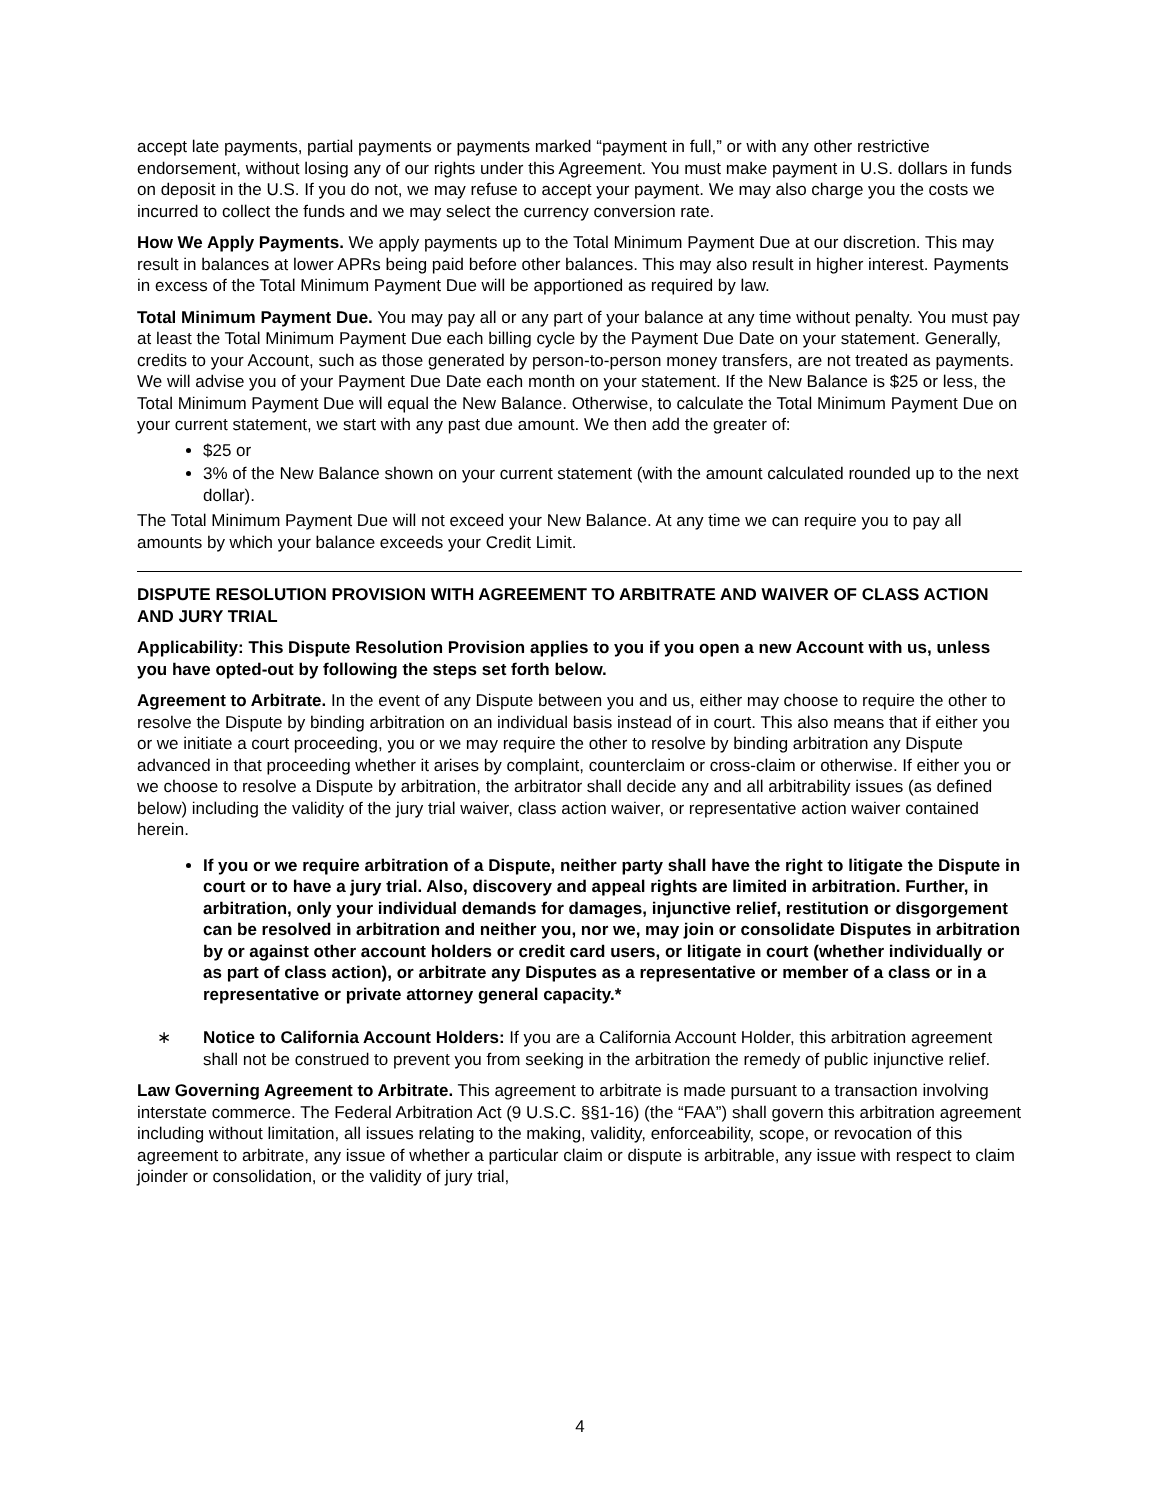accept late payments, partial payments or payments marked “payment in full,” or with any other restrictive endorsement, without losing any of our rights under this Agreement. You must make payment in U.S. dollars in funds on deposit in the U.S. If you do not, we may refuse to accept your payment. We may also charge you the costs we incurred to collect the funds and we may select the currency conversion rate.
How We Apply Payments. We apply payments up to the Total Minimum Payment Due at our discretion. This may result in balances at lower APRs being paid before other balances. This may also result in higher interest. Payments in excess of the Total Minimum Payment Due will be apportioned as required by law.
Total Minimum Payment Due. You may pay all or any part of your balance at any time without penalty. You must pay at least the Total Minimum Payment Due each billing cycle by the Payment Due Date on your statement. Generally, credits to your Account, such as those generated by person-to-person money transfers, are not treated as payments. We will advise you of your Payment Due Date each month on your statement. If the New Balance is $25 or less, the Total Minimum Payment Due will equal the New Balance. Otherwise, to calculate the Total Minimum Payment Due on your current statement, we start with any past due amount. We then add the greater of:
$25 or
3% of the New Balance shown on your current statement (with the amount calculated rounded up to the next dollar).
The Total Minimum Payment Due will not exceed your New Balance. At any time we can require you to pay all amounts by which your balance exceeds your Credit Limit.
DISPUTE RESOLUTION PROVISION WITH AGREEMENT TO ARBITRATE AND WAIVER OF CLASS ACTION AND JURY TRIAL
Applicability: This Dispute Resolution Provision applies to you if you open a new Account with us, unless you have opted-out by following the steps set forth below.
Agreement to Arbitrate. In the event of any Dispute between you and us, either may choose to require the other to resolve the Dispute by binding arbitration on an individual basis instead of in court. This also means that if either you or we initiate a court proceeding, you or we may require the other to resolve by binding arbitration any Dispute advanced in that proceeding whether it arises by complaint, counterclaim or cross-claim or otherwise. If either you or we choose to resolve a Dispute by arbitration, the arbitrator shall decide any and all arbitrability issues (as defined below) including the validity of the jury trial waiver, class action waiver, or representative action waiver contained herein.
If you or we require arbitration of a Dispute, neither party shall have the right to litigate the Dispute in court or to have a jury trial. Also, discovery and appeal rights are limited in arbitration. Further, in arbitration, only your individual demands for damages, injunctive relief, restitution or disgorgement can be resolved in arbitration and neither you, nor we, may join or consolidate Disputes in arbitration by or against other account holders or credit card users, or litigate in court (whether individually or as part of class action), or arbitrate any Disputes as a representative or member of a class or in a representative or private attorney general capacity.*
∗ Notice to California Account Holders: If you are a California Account Holder, this arbitration agreement shall not be construed to prevent you from seeking in the arbitration the remedy of public injunctive relief.
Law Governing Agreement to Arbitrate. This agreement to arbitrate is made pursuant to a transaction involving interstate commerce. The Federal Arbitration Act (9 U.S.C. §§1-16) (the “FAA”) shall govern this arbitration agreement including without limitation, all issues relating to the making, validity, enforceability, scope, or revocation of this agreement to arbitrate, any issue of whether a particular claim or dispute is arbitrable, any issue with respect to claim joinder or consolidation, or the validity of jury trial,
4